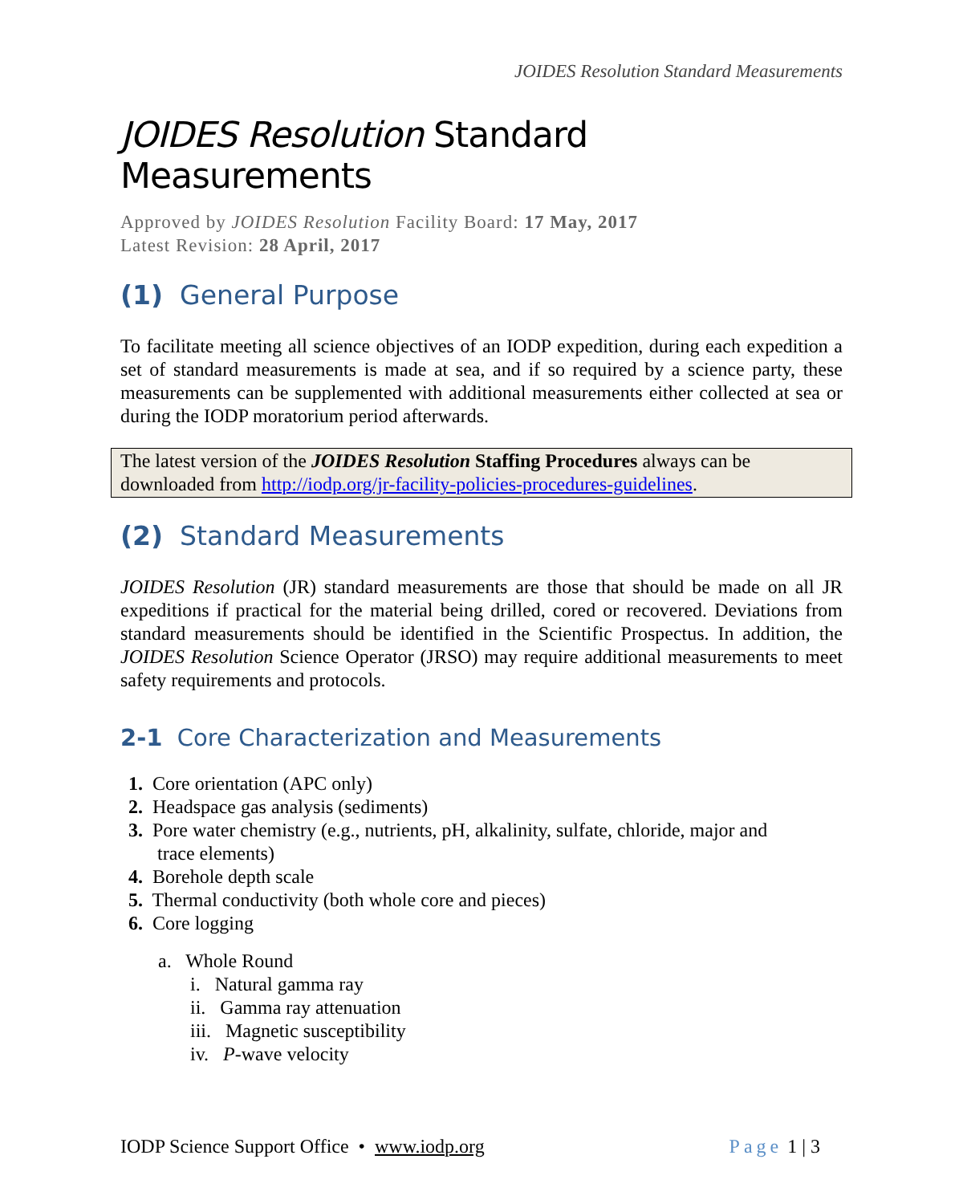JOIDES Resolution Standard Measurements
JOIDES Resolution Standard Measurements
Approved by JOIDES Resolution Facility Board: 17 May, 2017
Latest Revision: 28 April, 2017
(1) General Purpose
To facilitate meeting all science objectives of an IODP expedition, during each expedition a set of standard measurements is made at sea, and if so required by a science party, these measurements can be supplemented with additional measurements either collected at sea or during the IODP moratorium period afterwards.
The latest version of the JOIDES Resolution Staffing Procedures always can be downloaded from http://iodp.org/jr-facility-policies-procedures-guidelines.
(2) Standard Measurements
JOIDES Resolution (JR) standard measurements are those that should be made on all JR expeditions if practical for the material being drilled, cored or recovered. Deviations from standard measurements should be identified in the Scientific Prospectus. In addition, the JOIDES Resolution Science Operator (JRSO) may require additional measurements to meet safety requirements and protocols.
2-1 Core Characterization and Measurements
1. Core orientation (APC only)
2. Headspace gas analysis (sediments)
3. Pore water chemistry (e.g., nutrients, pH, alkalinity, sulfate, chloride, major and
trace elements)
4. Borehole depth scale
5. Thermal conductivity (both whole core and pieces)
6. Core logging
a. Whole Round
i. Natural gamma ray
ii. Gamma ray attenuation
iii. Magnetic susceptibility
iv. P-wave velocity
IODP Science Support Office • www.iodp.org Page 1 | 3